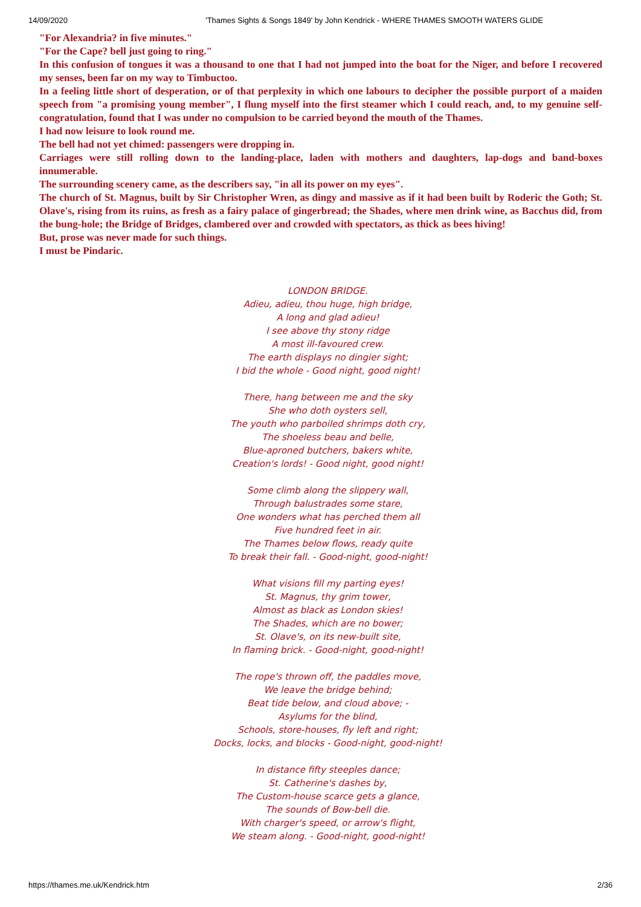14/09/2020 'Thames Sights & Songs 1849' by John Kendrick - WHERE THAMES SMOOTH WATERS GLIDE
"For Alexandria? in five minutes."
"For the Cape? bell just going to ring."
In this confusion of tongues it was a thousand to one that I had not jumped into the boat for the Niger, and before I recovered my senses, been far on my way to Timbuctoo.
In a feeling little short of desperation, or of that perplexity in which one labours to decipher the possible purport of a maiden speech from "a promising young member", I flung myself into the first steamer which I could reach, and, to my genuine self-congratulation, found that I was under no compulsion to be carried beyond the mouth of the Thames.
I had now leisure to look round me.
The bell had not yet chimed: passengers were dropping in.
Carriages were still rolling down to the landing-place, laden with mothers and daughters, lap-dogs and band-boxes innumerable.
The surrounding scenery came, as the describers say, "in all its power on my eyes".
The church of St. Magnus, built by Sir Christopher Wren, as dingy and massive as if it had been built by Roderic the Goth; St. Olave's, rising from its ruins, as fresh as a fairy palace of gingerbread; the Shades, where men drink wine, as Bacchus did, from the bung-hole; the Bridge of Bridges, clambered over and crowded with spectators, as thick as bees hiving!
But, prose was never made for such things.
I must be Pindaric.
LONDON BRIDGE.
Adieu, adieu, thou huge, high bridge,
A long and glad adieu!
I see above thy stony ridge
A most ill-favoured crew.
The earth displays no dingier sight;
I bid the whole - Good night, good night!
There, hang between me and the sky
She who doth oysters sell,
The youth who parboiled shrimps doth cry,
The shoeless beau and belle,
Blue-aproned butchers, bakers white,
Creation's lords! - Good night, good night!
Some climb along the slippery wall,
Through balustrades some stare,
One wonders what has perched them all
Five hundred feet in air.
The Thames below flows, ready quite
To break their fall. - Good-night, good-night!
What visions fill my parting eyes!
St. Magnus, thy grim tower,
Almost as black as London skies!
The Shades, which are no bower;
St. Olave's, on its new-built site,
In flaming brick. - Good-night, good-night!
The rope's thrown off, the paddles move,
We leave the bridge behind;
Beat tide below, and cloud above; -
Asylums for the blind,
Schools, store-houses, fly left and right;
Docks, locks, and blocks - Good-night, good-night!
In distance fifty steeples dance;
St. Catherine's dashes by,
The Custom-house scarce gets a glance,
The sounds of Bow-bell die.
With charger's speed, or arrow's flight,
We steam along. - Good-night, good-night!
https://thames.me.uk/Kendrick.htm 2/36